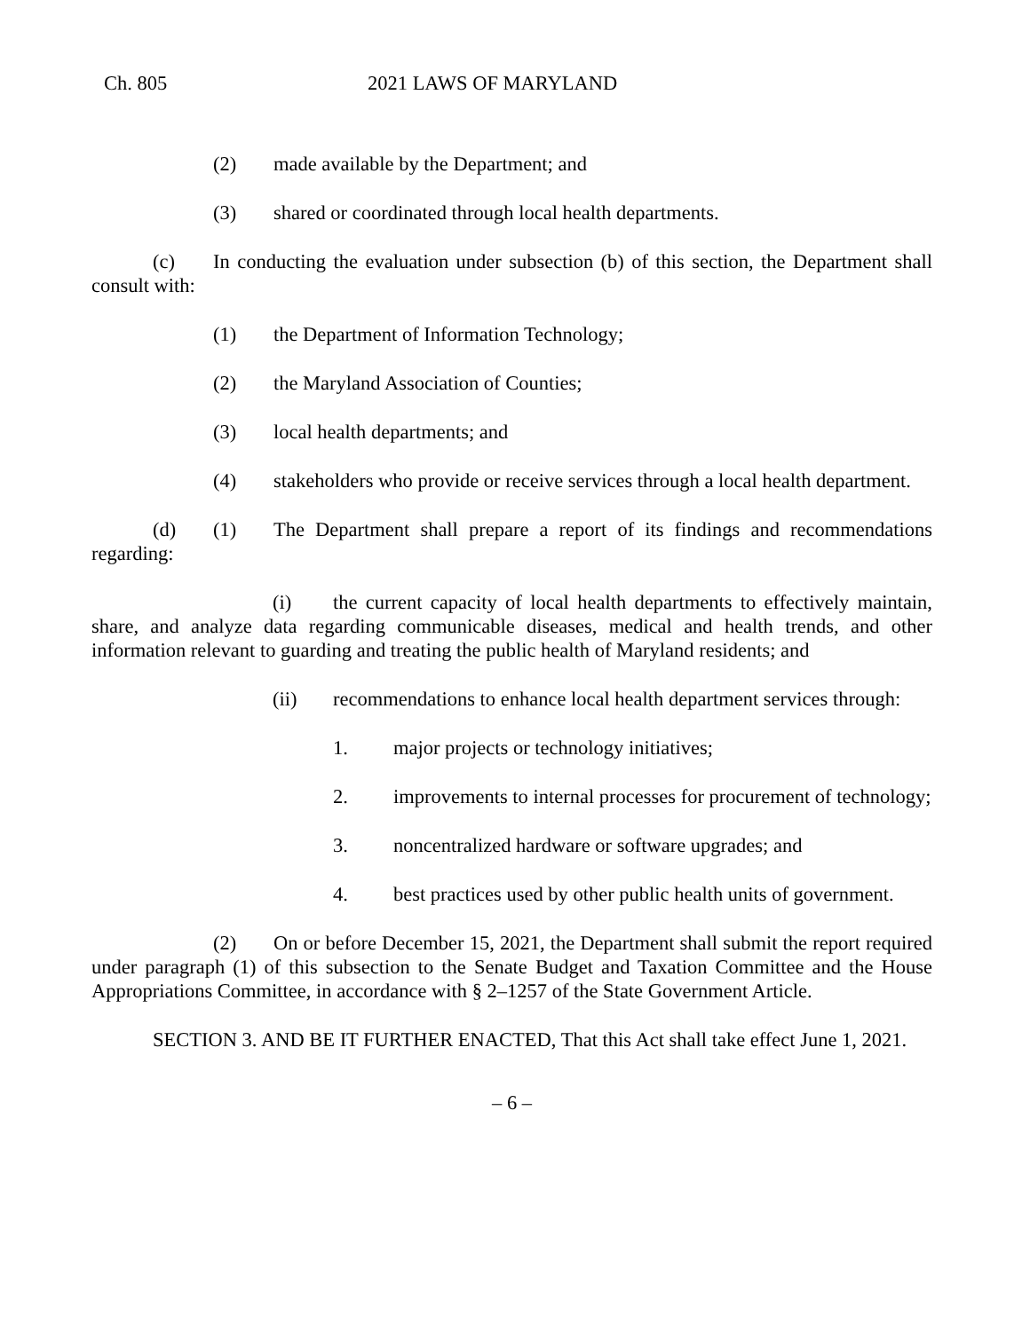Ch. 805 2021 LAWS OF MARYLAND
(2) made available by the Department; and
(3) shared or coordinated through local health departments.
(c) In conducting the evaluation under subsection (b) of this section, the Department shall consult with:
(1) the Department of Information Technology;
(2) the Maryland Association of Counties;
(3) local health departments; and
(4) stakeholders who provide or receive services through a local health department.
(d) (1) The Department shall prepare a report of its findings and recommendations regarding:
(i) the current capacity of local health departments to effectively maintain, share, and analyze data regarding communicable diseases, medical and health trends, and other information relevant to guarding and treating the public health of Maryland residents; and
(ii) recommendations to enhance local health department services through:
1. major projects or technology initiatives;
2. improvements to internal processes for procurement of technology;
3. noncentralized hardware or software upgrades; and
4. best practices used by other public health units of government.
(2) On or before December 15, 2021, the Department shall submit the report required under paragraph (1) of this subsection to the Senate Budget and Taxation Committee and the House Appropriations Committee, in accordance with § 2–1257 of the State Government Article.
SECTION 3. AND BE IT FURTHER ENACTED, That this Act shall take effect June 1, 2021.
– 6 –